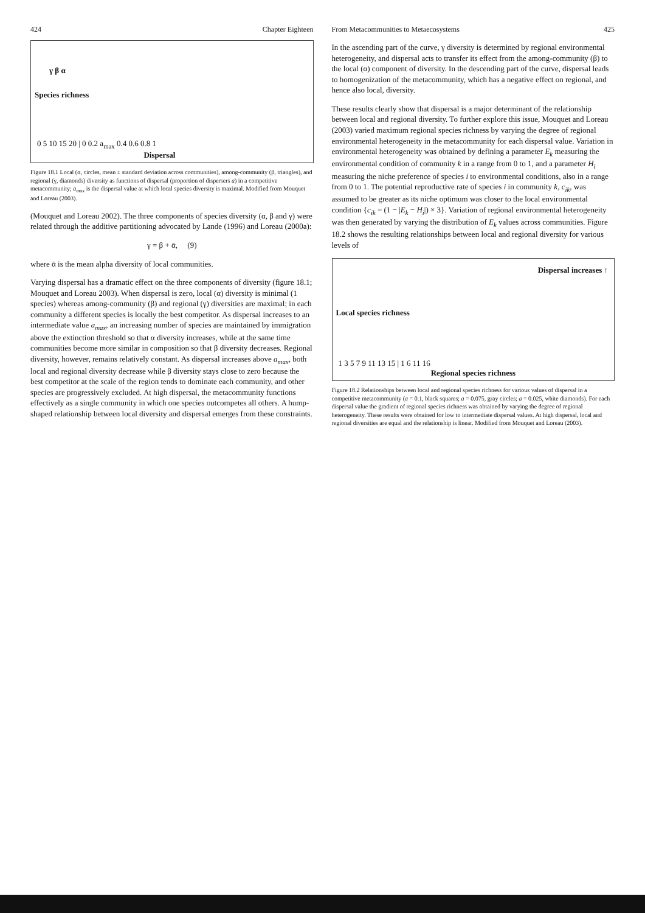424 Chapter Eighteen
Species richness
Dispersal
γ β α
0 5 10 15 20 | 0 0.2 a<sub>max</sub> 0.4 0.6 0.8 1
Figure 18.1 Local (α, circles, mean ± standard deviation across communities), among-community (β, triangles), and regional (γ, diamonds) diversity as functions of dispersal (proportion of dispersers a) in a competitive metacommunity; a<sub>max</sub> is the dispersal value at which local species diversity is maximal. Modified from Mouquet and Loreau (2003).
(Mouquet and Loreau 2002). The three components of species diversity (α, β and γ) were related through the additive partitioning advocated by Lande (1996) and Loreau (2000a):
γ = β + ᾱ, (9)
where ᾱ is the mean alpha diversity of local communities.
Varying dispersal has a dramatic effect on the three components of diversity (figure 18.1; Mouquet and Loreau 2003). When dispersal is zero, local (α) diversity is minimal (1 species) whereas among-community (β) and regional (γ) diversities are maximal; in each community a different species is locally the best competitor. As dispersal increases to an intermediate value a<sub>max</sub>, an increasing number of species are maintained by immigration above the extinction threshold so that α diversity increases, while at the same time communities become more similar in composition so that β diversity decreases. Regional diversity, however, remains relatively constant. As dispersal increases above a<sub>max</sub>, both local and regional diversity decrease while β diversity stays close to zero because the best competitor at the scale of the region tends to dominate each community, and other species are progressively excluded. At high dispersal, the metacommunity functions effectively as a single community in which one species outcompetes all others. A hump-shaped relationship between local diversity and dispersal emerges from these constraints.
From Metacommunities to Metaecosystems 425
In the ascending part of the curve, γ diversity is determined by regional environmental heterogeneity, and dispersal acts to transfer its effect from the among-community (β) to the local (α) component of diversity. In the descending part of the curve, dispersal leads to homogenization of the metacommunity, which has a negative effect on regional, and hence also local, diversity.
These results clearly show that dispersal is a major determinant of the relationship between local and regional diversity. To further explore this issue, Mouquet and Loreau (2003) varied maximum regional species richness by varying the degree of regional environmental heterogeneity in the metacommunity for each dispersal value. Variation in environmental heterogeneity was obtained by defining a parameter E<sub>k</sub> measuring the environmental condition of community k in a range from 0 to 1, and a parameter H<sub>i</sub> measuring the niche preference of species i to environmental conditions, also in a range from 0 to 1. The potential reproductive rate of species i in community k, c<sub>ik</sub>, was assumed to be greater as its niche optimum was closer to the local environmental condition {c<sub>ik</sub> = (1 − |E<sub>k</sub> − H<sub>i</sub>|) × 3}. Variation of regional environmental heterogeneity was then generated by varying the distribution of E<sub>k</sub> values across communities. Figure 18.2 shows the resulting relationships between local and regional diversity for various levels of
Local species richness
Regional species richness
Dispersal increases ↑
1 3 5 7 9 11 13 15 | 1 6 11 16
Figure 18.2 Relationships between local and regional species richness for various values of dispersal in a competitive metacommunity (a = 0.1, black squares; a = 0.075, gray circles; a = 0.025, white diamonds). For each dispersal value the gradient of regional species richness was obtained by varying the degree of regional heterogeneity. These results were obtained for low to intermediate dispersal values. At high dispersal, local and regional diversities are equal and the relationship is linear. Modified from Mouquet and Loreau (2003).